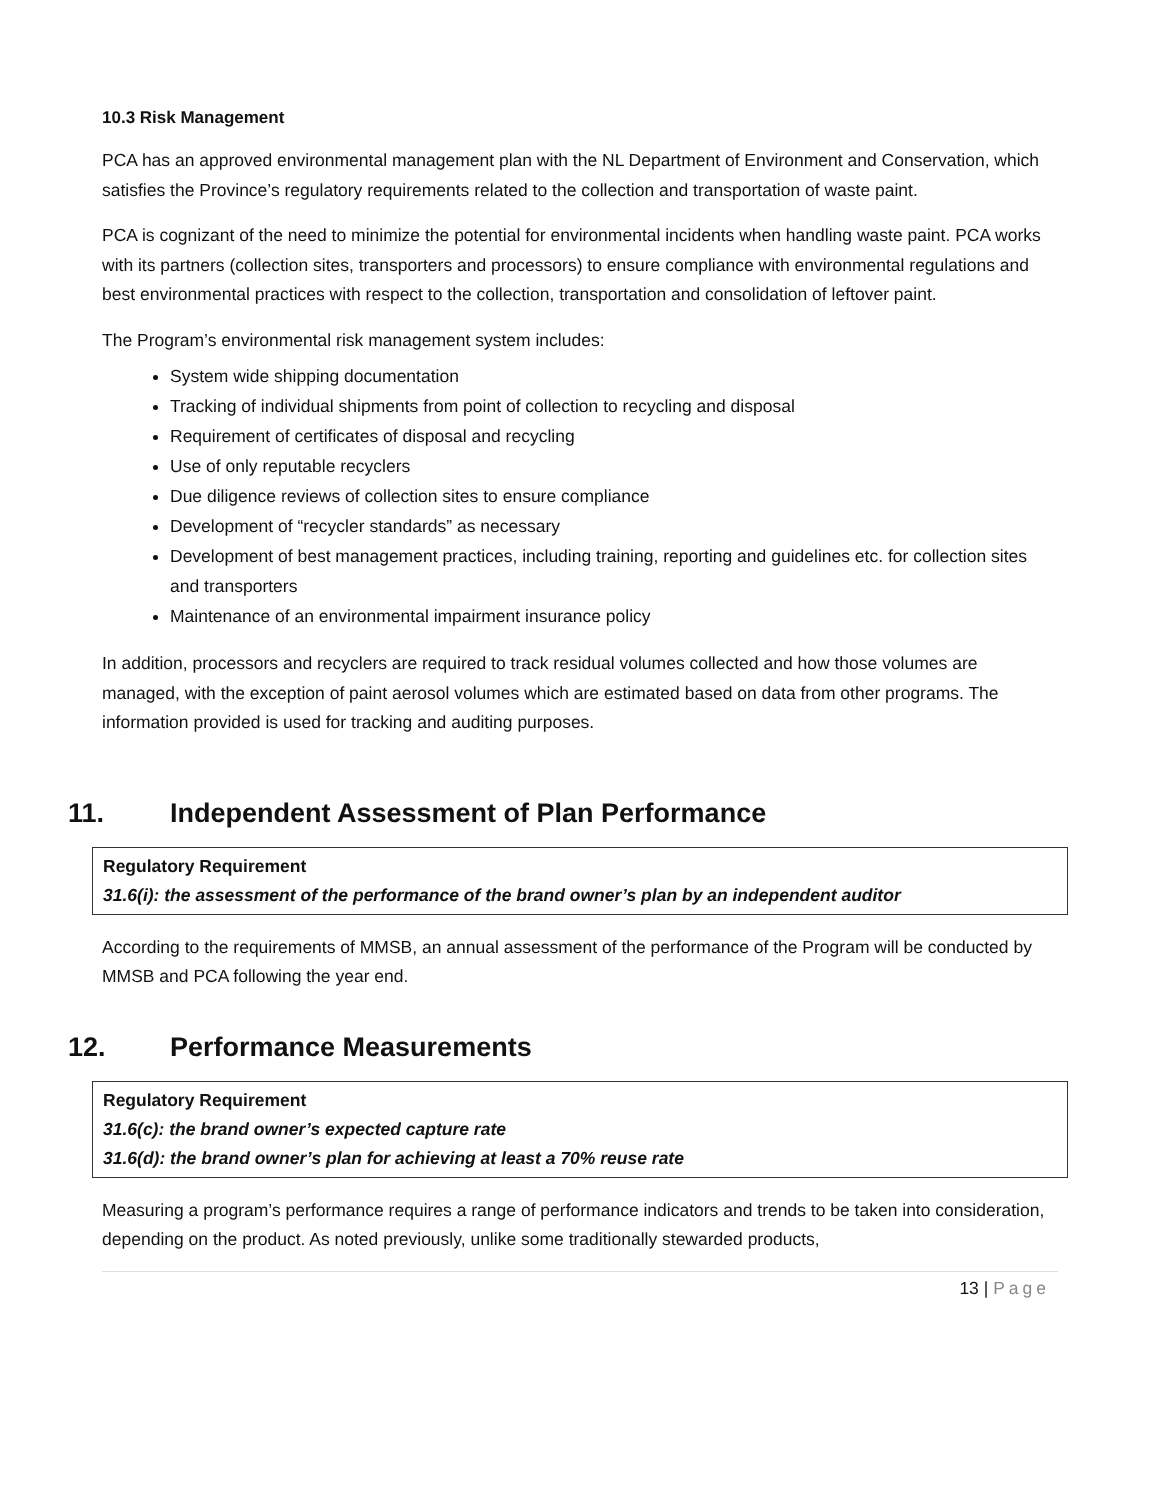10.3 Risk Management
PCA has an approved environmental management plan with the NL Department of Environment and Conservation, which satisfies the Province’s regulatory requirements related to the collection and transportation of waste paint.
PCA is cognizant of the need to minimize the potential for environmental incidents when handling waste paint. PCA works with its partners (collection sites, transporters and processors) to ensure compliance with environmental regulations and best environmental practices with respect to the collection, transportation and consolidation of leftover paint.
The Program’s environmental risk management system includes:
System wide shipping documentation
Tracking of individual shipments from point of collection to recycling and disposal
Requirement of certificates of disposal and recycling
Use of only reputable recyclers
Due diligence reviews of collection sites to ensure compliance
Development of “recycler standards” as necessary
Development of best management practices, including training, reporting and guidelines etc. for collection sites and transporters
Maintenance of an environmental impairment insurance policy
In addition, processors and recyclers are required to track residual volumes collected and how those volumes are managed, with the exception of paint aerosol volumes which are estimated based on data from other programs. The information provided is used for tracking and auditing purposes.
11. Independent Assessment of Plan Performance
Regulatory Requirement
31.6(i): the assessment of the performance of the brand owner’s plan by an independent auditor
According to the requirements of MMSB, an annual assessment of the performance of the Program will be conducted by MMSB and PCA following the year end.
12. Performance Measurements
Regulatory Requirement
31.6(c): the brand owner’s expected capture rate
31.6(d): the brand owner’s plan for achieving at least a 70% reuse rate
Measuring a program’s performance requires a range of performance indicators and trends to be taken into consideration, depending on the product. As noted previously, unlike some traditionally stewarded products,
13 | Page